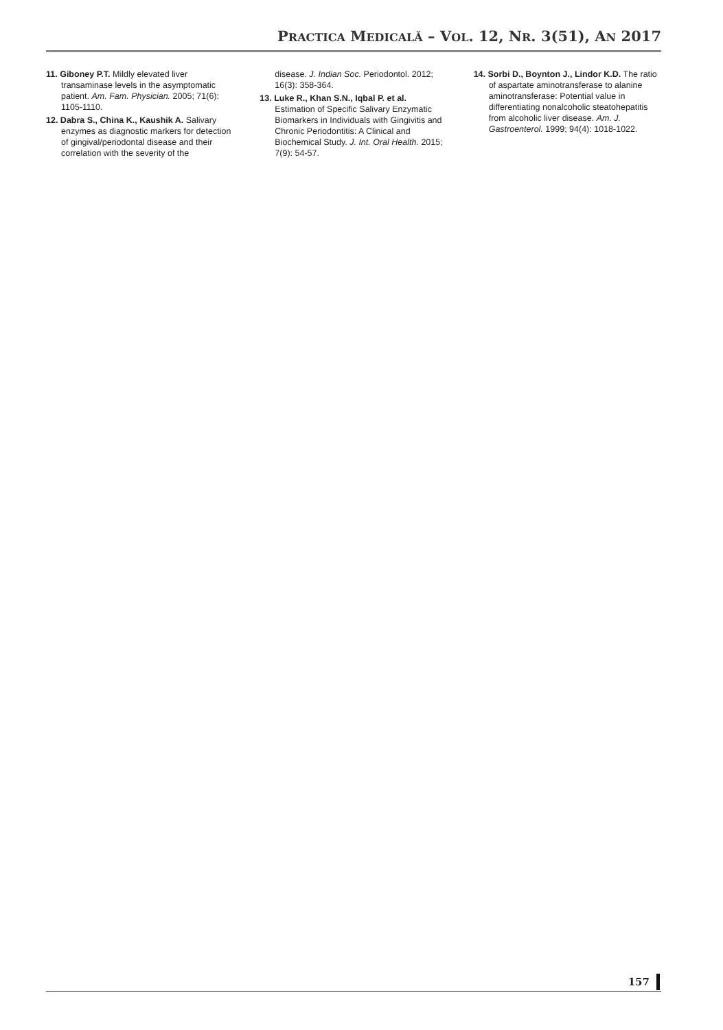PRACTICA MEDICALĂ – VOL. 12, NR. 3(51), AN 2017
11. Giboney P.T. Mildly elevated liver transaminase levels in the asymptomatic patient. Am. Fam. Physician. 2005; 71(6): 1105-1110.
12. Dabra S., China K., Kaushik A. Salivary enzymes as diagnostic markers for detection of gingival/periodontal disease and their correlation with the severity of the
disease. J. Indian Soc. Periodontol. 2012; 16(3): 358-364.
13. Luke R., Khan S.N., Iqbal P. et al. Estimation of Specific Salivary Enzymatic Biomarkers in Individuals with Gingivitis and Chronic Periodontitis: A Clinical and Biochemical Study. J. Int. Oral Health. 2015; 7(9): 54-57.
14. Sorbi D., Boynton J., Lindor K.D. The ratio of aspartate aminotransferase to alanine aminotransferase: Potential value in differentiating nonalcoholic steatohepatitis from alcoholic liver disease. Am. J. Gastroenterol. 1999; 94(4): 1018-1022.
157